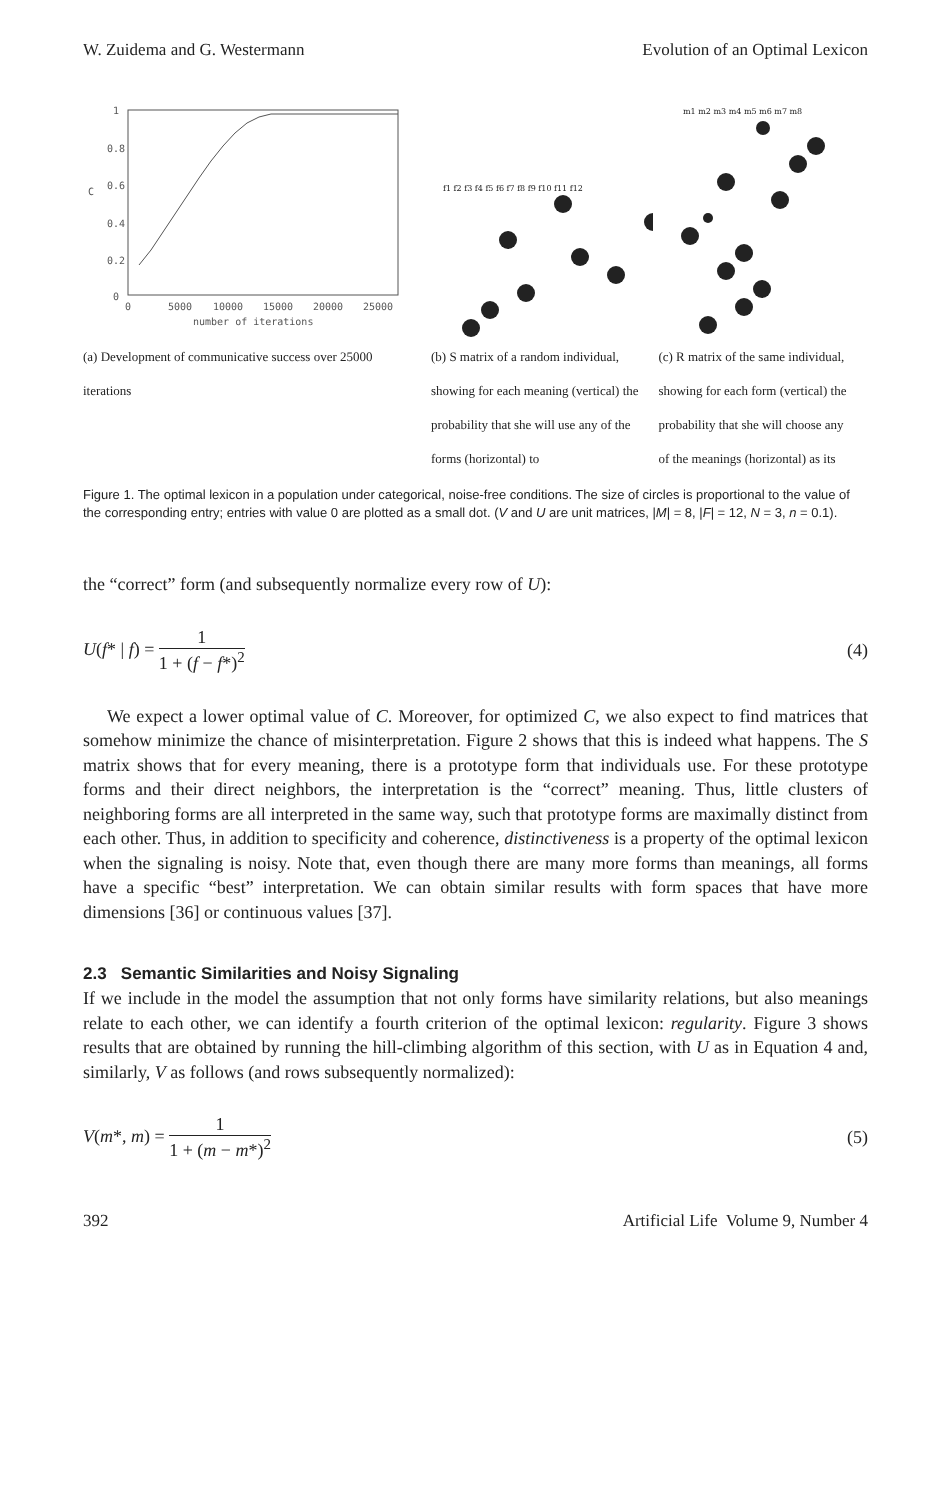W. Zuidema and G. Westermann Evolution of an Optimal Lexicon
1
0.8
0.6
0.4
0.2
0
C
0
5000
10000
15000
20000
25000
number of iterations
f1 f2 f3 f4 f5 f6 f7 f8 f9 f10 f11 f12
m1 m2 m3 m4 m5 m6 m7 m8
(a) Development of communicative success over 25000 iterations
(b) S matrix of a random individual, showing for each meaning (vertical) the probability that she will use any of the forms (horizontal) to
(c) R matrix of the same individual, showing for each form (vertical) the probability that she will choose any of the meanings (horizontal) as its
Figure 1. The optimal lexicon in a population under categorical, noise-free conditions. The size of circles is proportional to the value of the corresponding entry; entries with value 0 are plotted as a small dot. (V and U are unit matrices, |M| = 8, |F| = 12, N = 3, n = 0.1).
the “correct” form (and subsequently normalize every row of U):
U(f* | f) = 1 1 + (f − f*)<sup>2</sup> (4)
We expect a lower optimal value of C. Moreover, for optimized C, we also expect to find matrices that somehow minimize the chance of misinterpretation. Figure 2 shows that this is indeed what happens. The S matrix shows that for every meaning, there is a prototype form that individuals use. For these prototype forms and their direct neighbors, the interpretation is the “correct” meaning. Thus, little clusters of neighboring forms are all interpreted in the same way, such that prototype forms are maximally distinct from each other. Thus, in addition to specificity and coherence, distinctiveness is a property of the optimal lexicon when the signaling is noisy. Note that, even though there are many more forms than meanings, all forms have a specific “best” interpretation. We can obtain similar results with form spaces that have more dimensions [36] or continuous values [37].
2.3 Semantic Similarities and Noisy Signaling
If we include in the model the assumption that not only forms have similarity relations, but also meanings relate to each other, we can identify a fourth criterion of the optimal lexicon: regularity. Figure 3 shows results that are obtained by running the hill-climbing algorithm of this section, with U as in Equation 4 and, similarly, V as follows (and rows subsequently normalized):
V(m*, m) = 1 1 + (m − m*)<sup>2</sup> (5)
392 Artificial Life Volume 9, Number 4